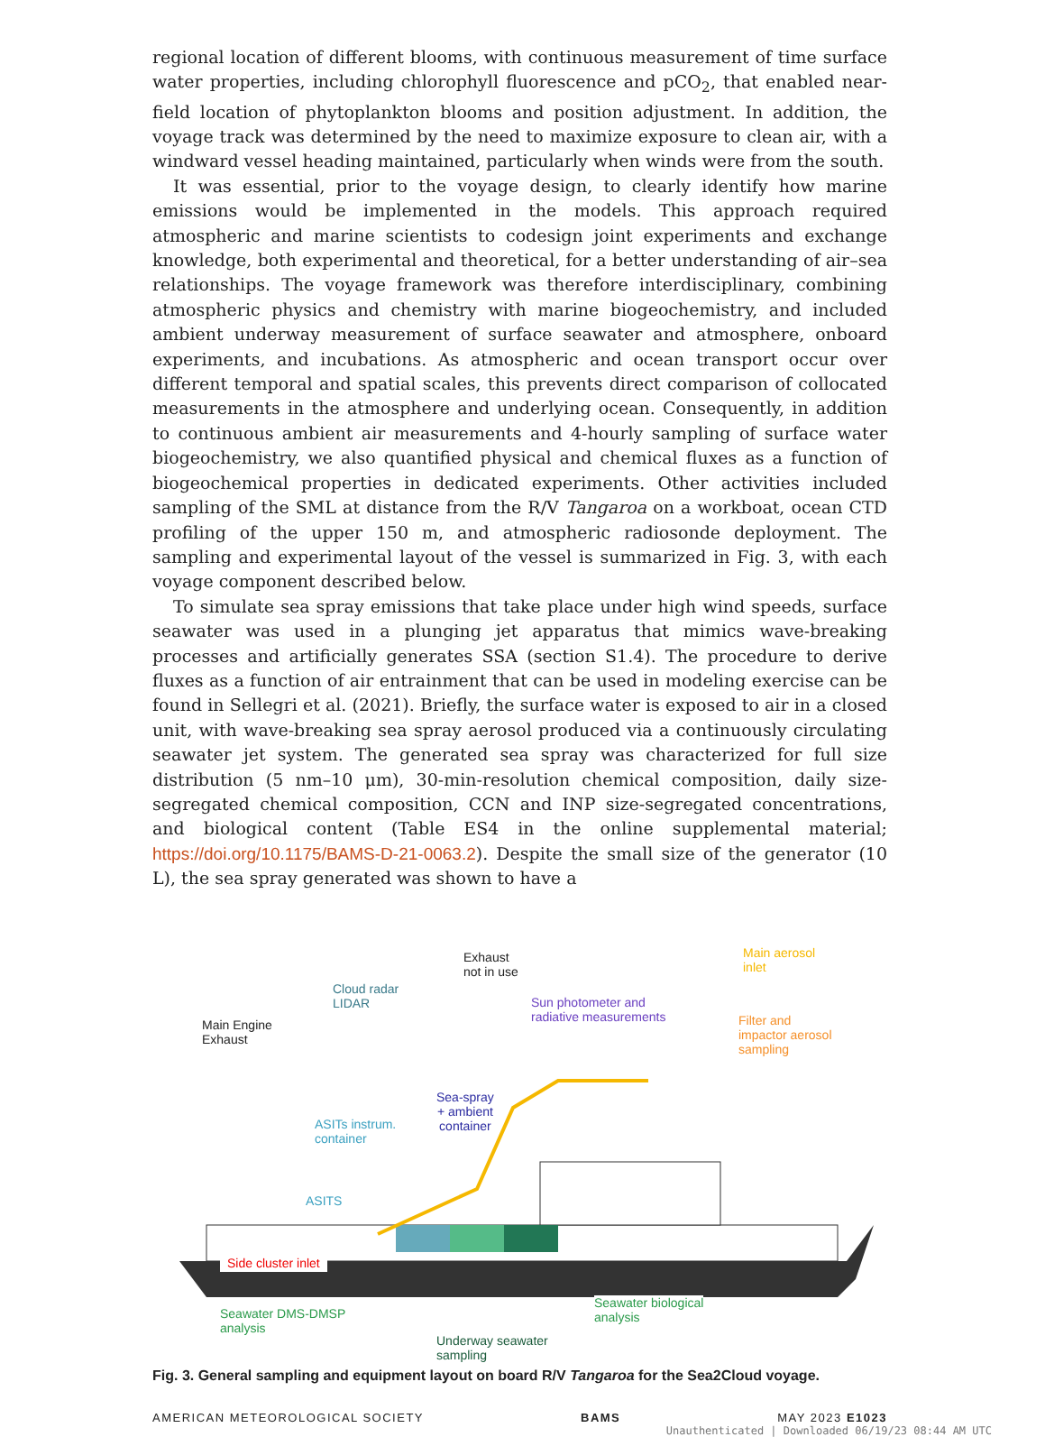regional location of different blooms, with continuous measurement of time surface water properties, including chlorophyll fluorescence and pCO<sub>2</sub>, that enabled near-field location of phytoplankton blooms and position adjustment. In addition, the voyage track was determined by the need to maximize exposure to clean air, with a windward vessel heading maintained, particularly when winds were from the south.
It was essential, prior to the voyage design, to clearly identify how marine emissions would be implemented in the models. This approach required atmospheric and marine scientists to codesign joint experiments and exchange knowledge, both experimental and theoretical, for a better understanding of air–sea relationships. The voyage framework was therefore interdisciplinary, combining atmospheric physics and chemistry with marine biogeochemistry, and included ambient underway measurement of surface seawater and atmosphere, onboard experiments, and incubations. As atmospheric and ocean transport occur over different temporal and spatial scales, this prevents direct comparison of collocated measurements in the atmosphere and underlying ocean. Consequently, in addition to continuous ambient air measurements and 4-hourly sampling of surface water biogeochemistry, we also quantified physical and chemical fluxes as a function of biogeochemical properties in dedicated experiments. Other activities included sampling of the SML at distance from the R/V Tangaroa on a workboat, ocean CTD profiling of the upper 150 m, and atmospheric radiosonde deployment. The sampling and experimental layout of the vessel is summarized in Fig. 3, with each voyage component described below.
To simulate sea spray emissions that take place under high wind speeds, surface seawater was used in a plunging jet apparatus that mimics wave-breaking processes and artificially generates SSA (section S1.4). The procedure to derive fluxes as a function of air entrainment that can be used in modeling exercise can be found in Sellegri et al. (2021). Briefly, the surface water is exposed to air in a closed unit, with wave-breaking sea spray aerosol produced via a continuously circulating seawater jet system. The generated sea spray was characterized for full size distribution (5 nm–10 μm), 30-min-resolution chemical composition, daily size-segregated chemical composition, CCN and INP size-segregated concentrations, and biological content (Table ES4 in the online supplemental material; https://doi.org/10.1175/BAMS-D-21-0063.2). Despite the small size of the generator (10 L), the sea spray generated was shown to have a
Main Engine
Exhaust
Cloud radar
LIDAR
Exhaust
not in use
Sun photometer and
radiative measurements
Main aerosol
inlet
Filter and
impactor aerosol
sampling
ASITs instrum.
container
Sea-spray
+ ambient
container
ASITS
Side cluster inlet
Seawater DMS-DMSP
analysis
Seawater biological
analysis
Underway seawater
sampling
Fig. 3. General sampling and equipment layout on board R/V Tangaroa for the Sea2Cloud voyage.
AMERICAN METEOROLOGICAL SOCIETY BAMS MAY 2023 E1023
Unauthenticated | Downloaded 06/19/23 08:44 AM UTC